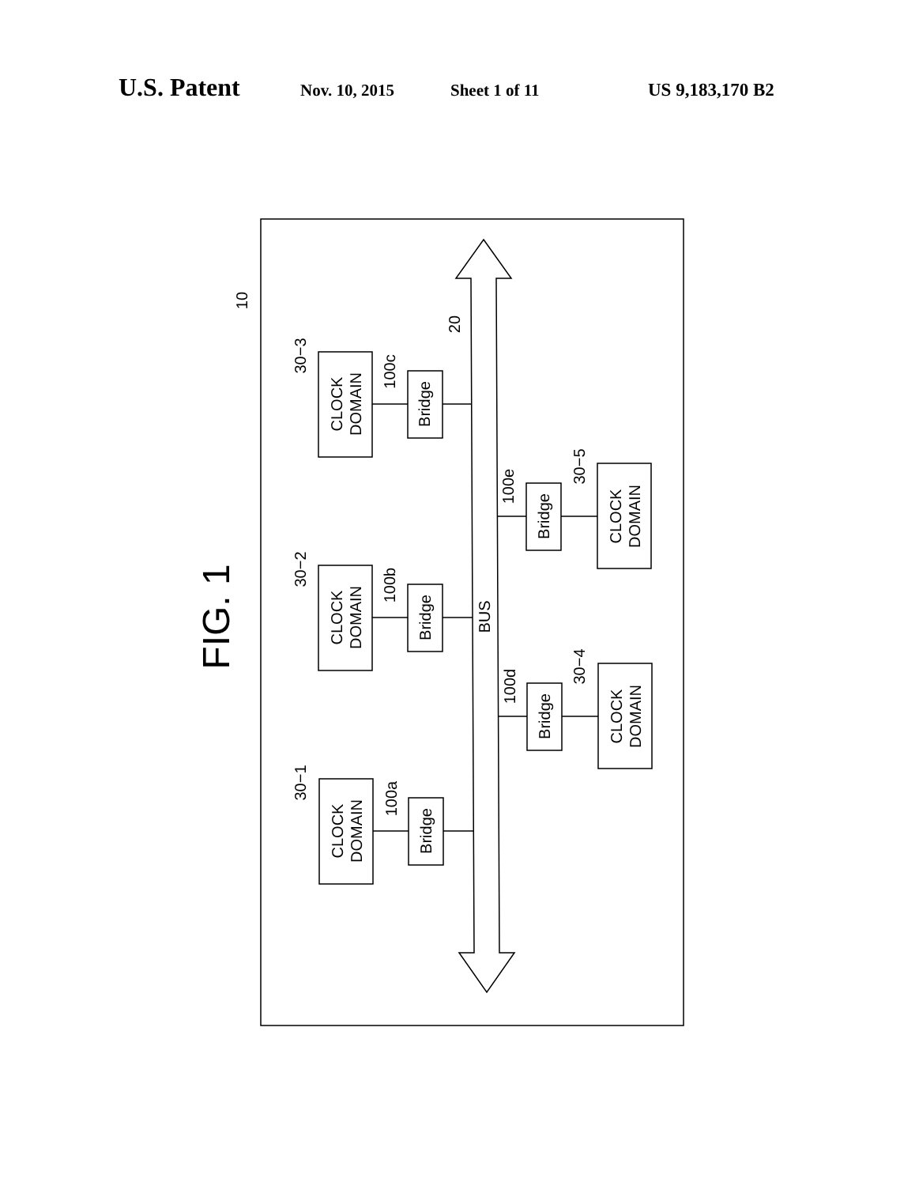U.S. Patent Nov. 10, 2015 Sheet 1 of 11 US 9,183,170 B2
FIG. 1
10
20
BUS
30−3
30−2
30−1
30−5
30−4
100c
100b
100a
100e
100d
Bridge
Bridge
Bridge
Bridge
Bridge
CLOCK
DOMAIN
CLOCK
DOMAIN
CLOCK
DOMAIN
CLOCK
DOMAIN
CLOCK
DOMAIN